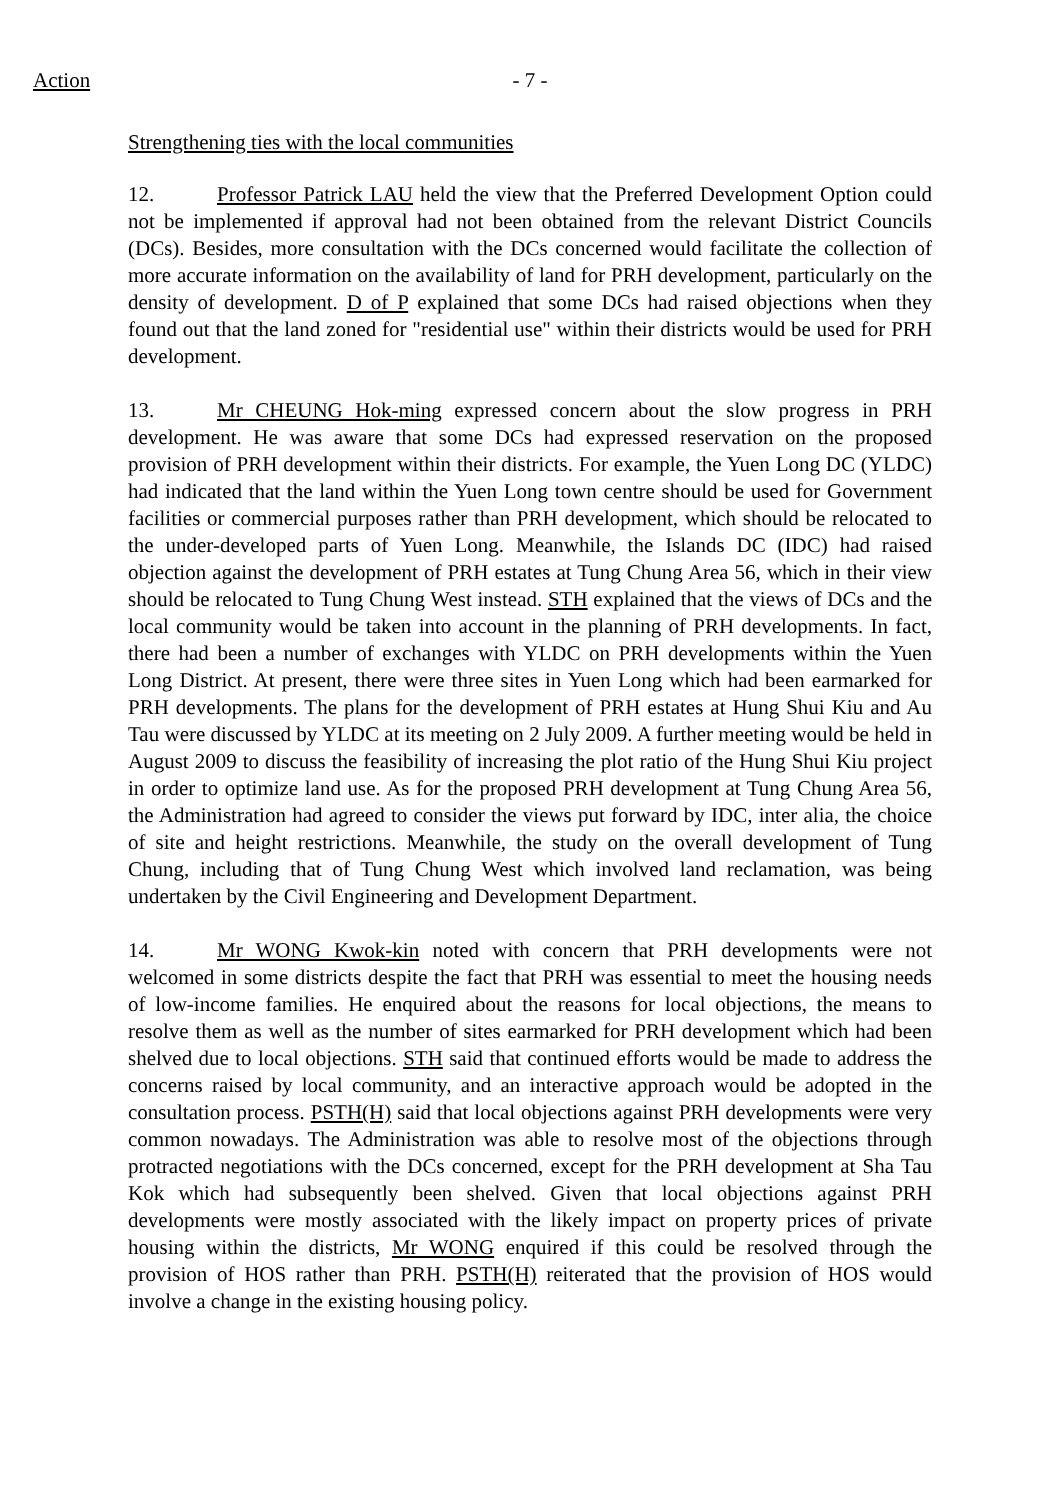Action - 7 -
Strengthening ties with the local communities
12. Professor Patrick LAU held the view that the Preferred Development Option could not be implemented if approval had not been obtained from the relevant District Councils (DCs). Besides, more consultation with the DCs concerned would facilitate the collection of more accurate information on the availability of land for PRH development, particularly on the density of development. D of P explained that some DCs had raised objections when they found out that the land zoned for "residential use" within their districts would be used for PRH development.
13. Mr CHEUNG Hok-ming expressed concern about the slow progress in PRH development. He was aware that some DCs had expressed reservation on the proposed provision of PRH development within their districts. For example, the Yuen Long DC (YLDC) had indicated that the land within the Yuen Long town centre should be used for Government facilities or commercial purposes rather than PRH development, which should be relocated to the under-developed parts of Yuen Long. Meanwhile, the Islands DC (IDC) had raised objection against the development of PRH estates at Tung Chung Area 56, which in their view should be relocated to Tung Chung West instead. STH explained that the views of DCs and the local community would be taken into account in the planning of PRH developments. In fact, there had been a number of exchanges with YLDC on PRH developments within the Yuen Long District. At present, there were three sites in Yuen Long which had been earmarked for PRH developments. The plans for the development of PRH estates at Hung Shui Kiu and Au Tau were discussed by YLDC at its meeting on 2 July 2009. A further meeting would be held in August 2009 to discuss the feasibility of increasing the plot ratio of the Hung Shui Kiu project in order to optimize land use. As for the proposed PRH development at Tung Chung Area 56, the Administration had agreed to consider the views put forward by IDC, inter alia, the choice of site and height restrictions. Meanwhile, the study on the overall development of Tung Chung, including that of Tung Chung West which involved land reclamation, was being undertaken by the Civil Engineering and Development Department.
14. Mr WONG Kwok-kin noted with concern that PRH developments were not welcomed in some districts despite the fact that PRH was essential to meet the housing needs of low-income families. He enquired about the reasons for local objections, the means to resolve them as well as the number of sites earmarked for PRH development which had been shelved due to local objections. STH said that continued efforts would be made to address the concerns raised by local community, and an interactive approach would be adopted in the consultation process. PSTH(H) said that local objections against PRH developments were very common nowadays. The Administration was able to resolve most of the objections through protracted negotiations with the DCs concerned, except for the PRH development at Sha Tau Kok which had subsequently been shelved. Given that local objections against PRH developments were mostly associated with the likely impact on property prices of private housing within the districts, Mr WONG enquired if this could be resolved through the provision of HOS rather than PRH. PSTH(H) reiterated that the provision of HOS would involve a change in the existing housing policy.